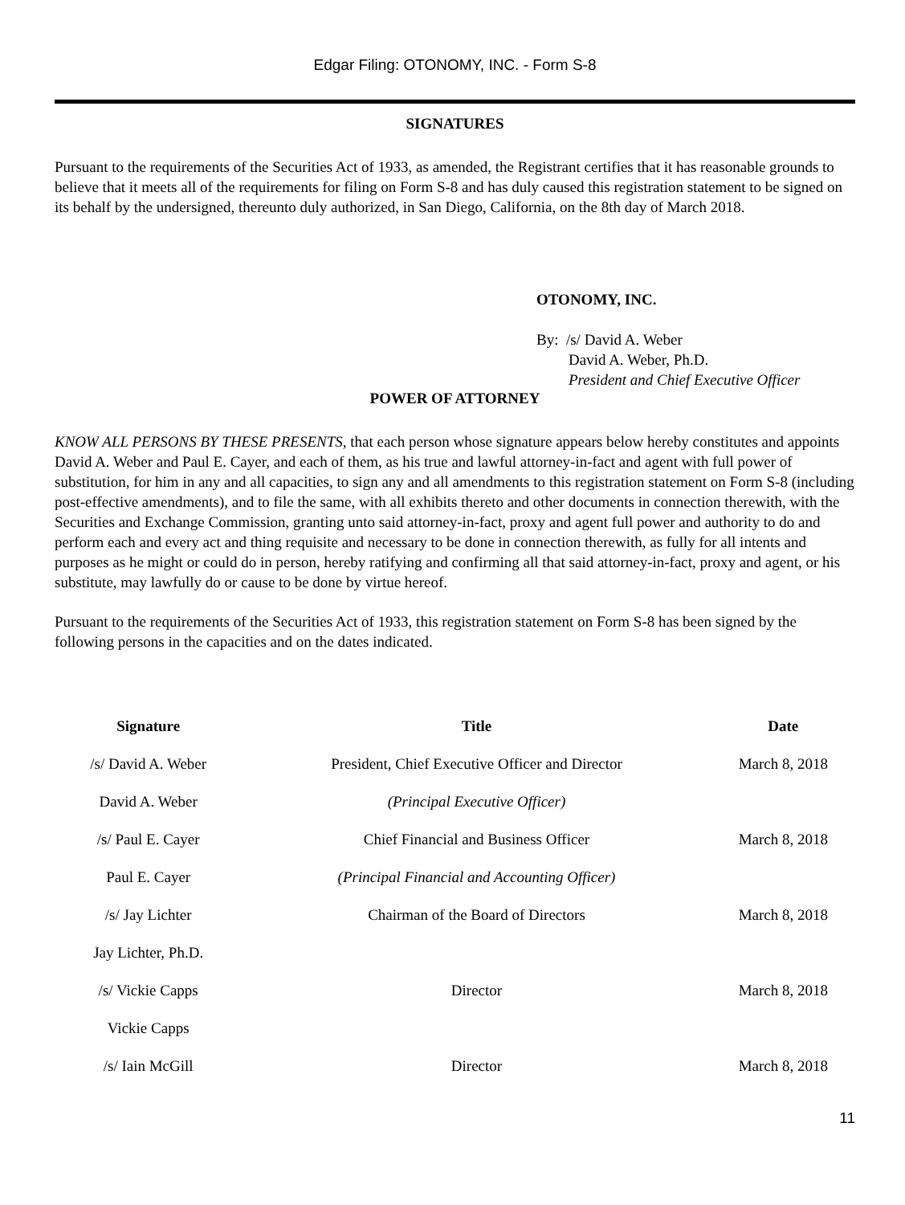Edgar Filing: OTONOMY, INC. - Form S-8
SIGNATURES
Pursuant to the requirements of the Securities Act of 1933, as amended, the Registrant certifies that it has reasonable grounds to believe that it meets all of the requirements for filing on Form S-8 and has duly caused this registration statement to be signed on its behalf by the undersigned, thereunto duly authorized, in San Diego, California, on the 8th day of March 2018.
OTONOMY, INC.
By: /s/ David A. Weber
David A. Weber, Ph.D.
President and Chief Executive Officer
POWER OF ATTORNEY
KNOW ALL PERSONS BY THESE PRESENTS, that each person whose signature appears below hereby constitutes and appoints David A. Weber and Paul E. Cayer, and each of them, as his true and lawful attorney-in-fact and agent with full power of substitution, for him in any and all capacities, to sign any and all amendments to this registration statement on Form S-8 (including post-effective amendments), and to file the same, with all exhibits thereto and other documents in connection therewith, with the Securities and Exchange Commission, granting unto said attorney-in-fact, proxy and agent full power and authority to do and perform each and every act and thing requisite and necessary to be done in connection therewith, as fully for all intents and purposes as he might or could do in person, hereby ratifying and confirming all that said attorney-in-fact, proxy and agent, or his substitute, may lawfully do or cause to be done by virtue hereof.
Pursuant to the requirements of the Securities Act of 1933, this registration statement on Form S-8 has been signed by the following persons in the capacities and on the dates indicated.
| Signature | Title | Date |
| --- | --- | --- |
| /s/ David A. Weber | President, Chief Executive Officer and Director | March 8, 2018 |
| David A. Weber | (Principal Executive Officer) | |
| /s/ Paul E. Cayer | Chief Financial and Business Officer | March 8, 2018 |
| Paul E. Cayer | (Principal Financial and Accounting Officer) | |
| /s/ Jay Lichter | Chairman of the Board of Directors | March 8, 2018 |
| Jay Lichter, Ph.D. | | |
| /s/ Vickie Capps | Director | March 8, 2018 |
| Vickie Capps | | |
| /s/ Iain McGill | Director | March 8, 2018 |
11